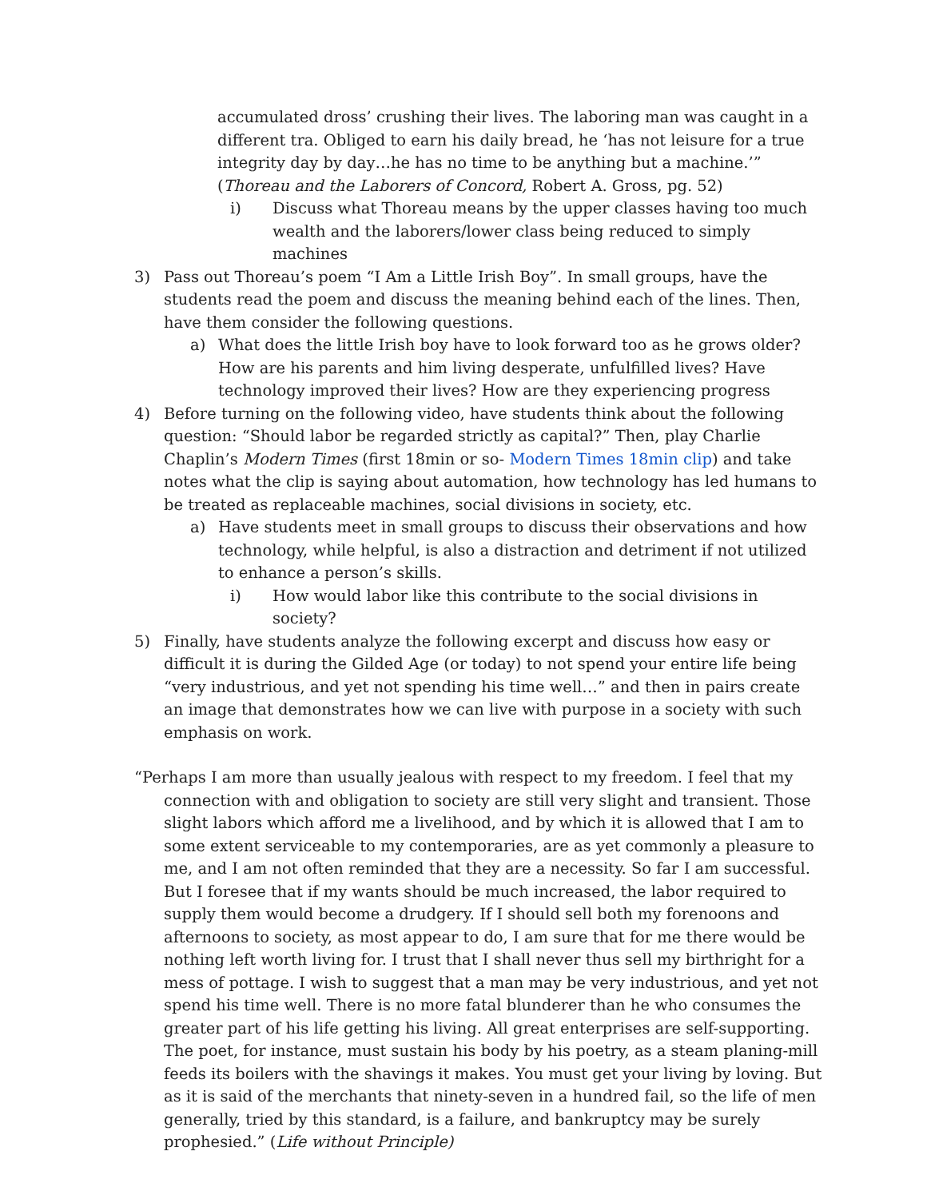accumulated dross’ crushing their lives. The laboring man was caught in a different tra. Obliged to earn his daily bread, he ‘has not leisure for a true integrity day by day…he has no time to be anything but a machine.’” (Thoreau and the Laborers of Concord, Robert A. Gross, pg. 52)
i) Discuss what Thoreau means by the upper classes having too much wealth and the laborers/lower class being reduced to simply machines
3) Pass out Thoreau’s poem “I Am a Little Irish Boy”. In small groups, have the students read the poem and discuss the meaning behind each of the lines. Then, have them consider the following questions.
a) What does the little Irish boy have to look forward too as he grows older? How are his parents and him living desperate, unfulfilled lives? Have technology improved their lives? How are they experiencing progress
4) Before turning on the following video, have students think about the following question: “Should labor be regarded strictly as capital?” Then, play Charlie Chaplin’s Modern Times (first 18min or so- Modern Times 18min clip) and take notes what the clip is saying about automation, how technology has led humans to be treated as replaceable machines, social divisions in society, etc.
a) Have students meet in small groups to discuss their observations and how technology, while helpful, is also a distraction and detriment if not utilized to enhance a person’s skills.
i) How would labor like this contribute to the social divisions in society?
5) Finally, have students analyze the following excerpt and discuss how easy or difficult it is during the Gilded Age (or today) to not spend your entire life being “very industrious, and yet not spending his time well…” and then in pairs create an image that demonstrates how we can live with purpose in a society with such emphasis on work.
“Perhaps I am more than usually jealous with respect to my freedom. I feel that my connection with and obligation to society are still very slight and transient. Those slight labors which afford me a livelihood, and by which it is allowed that I am to some extent serviceable to my contemporaries, are as yet commonly a pleasure to me, and I am not often reminded that they are a necessity. So far I am successful. But I foresee that if my wants should be much increased, the labor required to supply them would become a drudgery. If I should sell both my forenoons and afternoons to society, as most appear to do, I am sure that for me there would be nothing left worth living for. I trust that I shall never thus sell my birthright for a mess of pottage. I wish to suggest that a man may be very industrious, and yet not spend his time well. There is no more fatal blunderer than he who consumes the greater part of his life getting his living. All great enterprises are self-supporting. The poet, for instance, must sustain his body by his poetry, as a steam planing-mill feeds its boilers with the shavings it makes. You must get your living by loving. But as it is said of the merchants that ninety-seven in a hundred fail, so the life of men generally, tried by this standard, is a failure, and bankruptcy may be surely prophesied.” (Life without Principle)